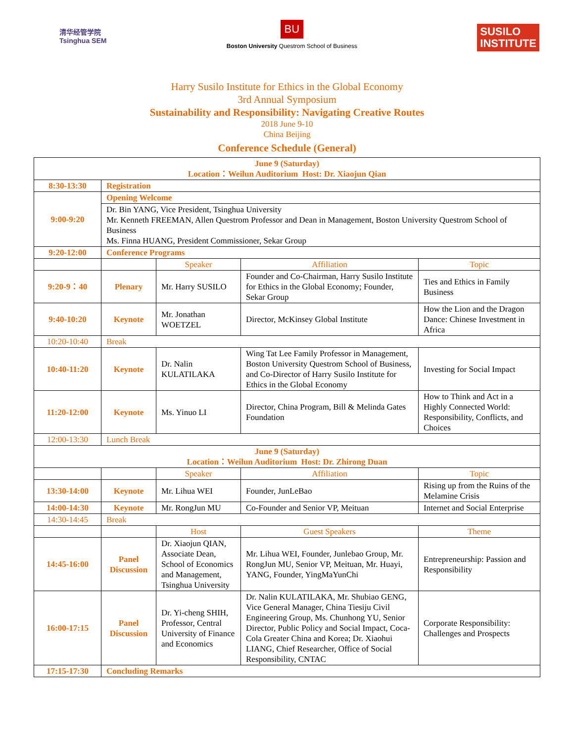清华经管学院
Tsinghua SEM
BU
Boston University Questrom School of Business
SUSILO
INSTITUTE
Harry Susilo Institute for Ethics in the Global Economy
3rd Annual Symposium
Sustainability and Responsibility: Navigating Creative Routes
2018 June 9-10
China Beijing
Conference Schedule (General)
| June 9 (Saturday) Location：Weilun Auditorium Host: Dr. Xiaojun Qian | | | | |
| 8:30-13:30 | Registration | | | |
| 9:00-9:20 | Opening Welcome | | | |
| | Dr. Bin YANG, Vice President, Tsinghua University Mr. Kenneth FREEMAN, Allen Questrom Professor and Dean in Management, Boston University Questrom School of Business Ms. Finna HUANG, President Commissioner, Sekar Group | | | |
| 9:20-12:00 | Conference Programs | | | |
| | | Speaker | Affiliation | Topic |
| 9:20-9：40 | Plenary | Mr. Harry SUSILO | Founder and Co-Chairman, Harry Susilo Institute for Ethics in the Global Economy; Founder, Sekar Group | Ties and Ethics in Family Business |
| 9:40-10:20 | Keynote | Mr. Jonathan WOETZEL | Director, McKinsey Global Institute | How the Lion and the Dragon Dance: Chinese Investment in Africa |
| 10:20-10:40 | Break | | | |
| 10:40-11:20 | Keynote | Dr. Nalin KULATILAKA | Wing Tat Lee Family Professor in Management, Boston University Questrom School of Business, and Co-Director of Harry Susilo Institute for Ethics in the Global Economy | Investing for Social Impact |
| 11:20-12:00 | Keynote | Ms. Yinuo LI | Director, China Program, Bill & Melinda Gates Foundation | How to Think and Act in a Highly Connected World: Responsibility, Conflicts, and Choices |
| 12:00-13:30 | Lunch Break | | | |
| June 9 (Saturday) Location：Weilun Auditorium Host: Dr. Zhirong Duan | | | | |
| | | Speaker | Affiliation | Topic |
| 13:30-14:00 | Keynote | Mr. Lihua WEI | Founder, JunLeBao | Rising up from the Ruins of the Melamine Crisis |
| 14:00-14:30 | Keynote | Mr. RongJun MU | Co-Founder and Senior VP, Meituan | Internet and Social Enterprise |
| 14:30-14:45 | Break | | | |
| | | Host | Guest Speakers | Theme |
| 14:45-16:00 | Panel Discussion | Dr. Xiaojun QIAN, Associate Dean, School of Economics and Management, Tsinghua University | Mr. Lihua WEI, Founder, Junlebao Group, Mr. RongJun MU, Senior VP, Meituan, Mr. Huayi, YANG, Founder, YingMaYunChi | Entrepreneurship: Passion and Responsibility |
| 16:00-17:15 | Panel Discussion | Dr. Yi-cheng SHIH, Professor, Central University of Finance and Economics | Dr. Nalin KULATILAKA, Mr. Shubiao GENG, Vice General Manager, China Tiesiju Civil Engineering Group, Ms. Chunhong YU, Senior Director, Public Policy and Social Impact, Coca-Cola Greater China and Korea; Dr. Xiaohui LIANG, Chief Researcher, Office of Social Responsibility, CNTAC | Corporate Responsibility: Challenges and Prospects |
| 17:15-17:30 | Concluding Remarks | | | |